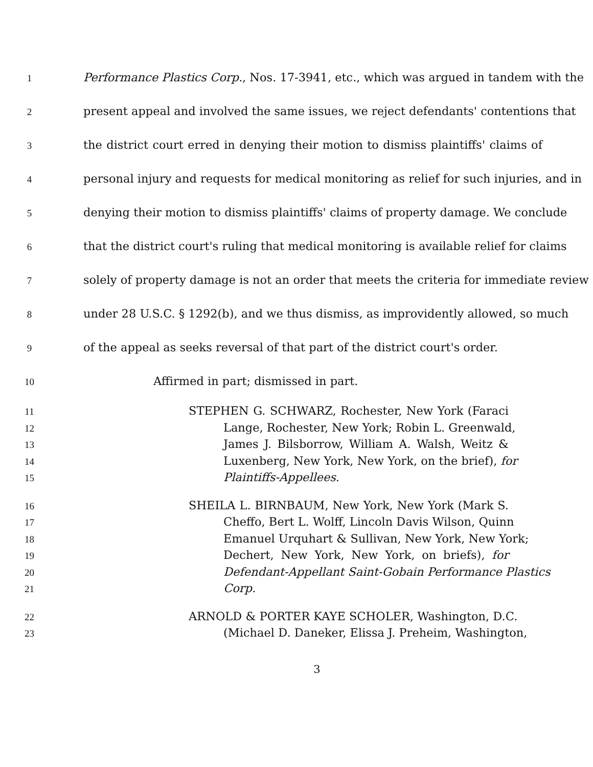1 Performance Plastics Corp., Nos. 17-3941, etc., which was argued in tandem with the
2 present appeal and involved the same issues, we reject defendants' contentions that
3 the district court erred in denying their motion to dismiss plaintiffs' claims of
4 personal injury and requests for medical monitoring as relief for such injuries, and in
5 denying their motion to dismiss plaintiffs' claims of property damage. We conclude
6 that the district court's ruling that medical monitoring is available relief for claims
7 solely of property damage is not an order that meets the criteria for immediate review
8 under 28 U.S.C. § 1292(b), and we thus dismiss, as improvidently allowed, so much
9 of the appeal as seeks reversal of that part of the district court's order.
10 Affirmed in part; dismissed in part.
11 STEPHEN G. SCHWARZ, Rochester, New York (Faraci
12 Lange, Rochester, New York; Robin L. Greenwald,
13 James J. Bilsborrow, William A. Walsh, Weitz &
14 Luxenberg, New York, New York, on the brief), for
15 Plaintiffs-Appellees.
16 SHEILA L. BIRNBAUM, New York, New York (Mark S.
17 Cheffo, Bert L. Wolff, Lincoln Davis Wilson, Quinn
18 Emanuel Urquhart & Sullivan, New York, New York;
19 Dechert, New York, New York, on briefs), for
20 Defendant-Appellant Saint-Gobain Performance Plastics
21 Corp.
22 ARNOLD & PORTER KAYE SCHOLER, Washington, D.C.
23 (Michael D. Daneker, Elissa J. Preheim, Washington,
3